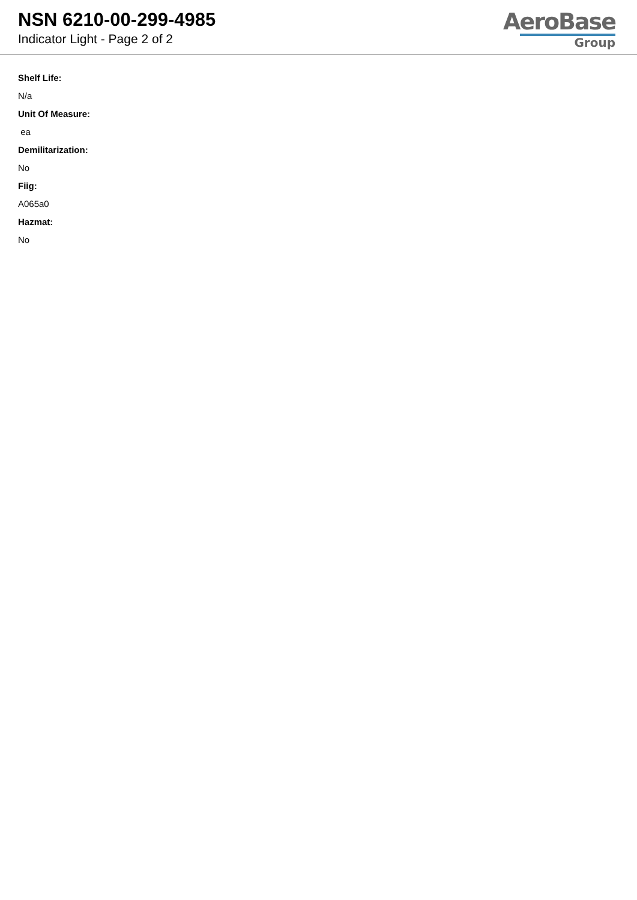NSN 6210-00-299-4985
Indicator Light - Page 2 of 2
AeroBase
Group
Shelf Life:
N/a
Unit Of Measure:
ea
Demilitarization:
No
Fiig:
A065a0
Hazmat:
No